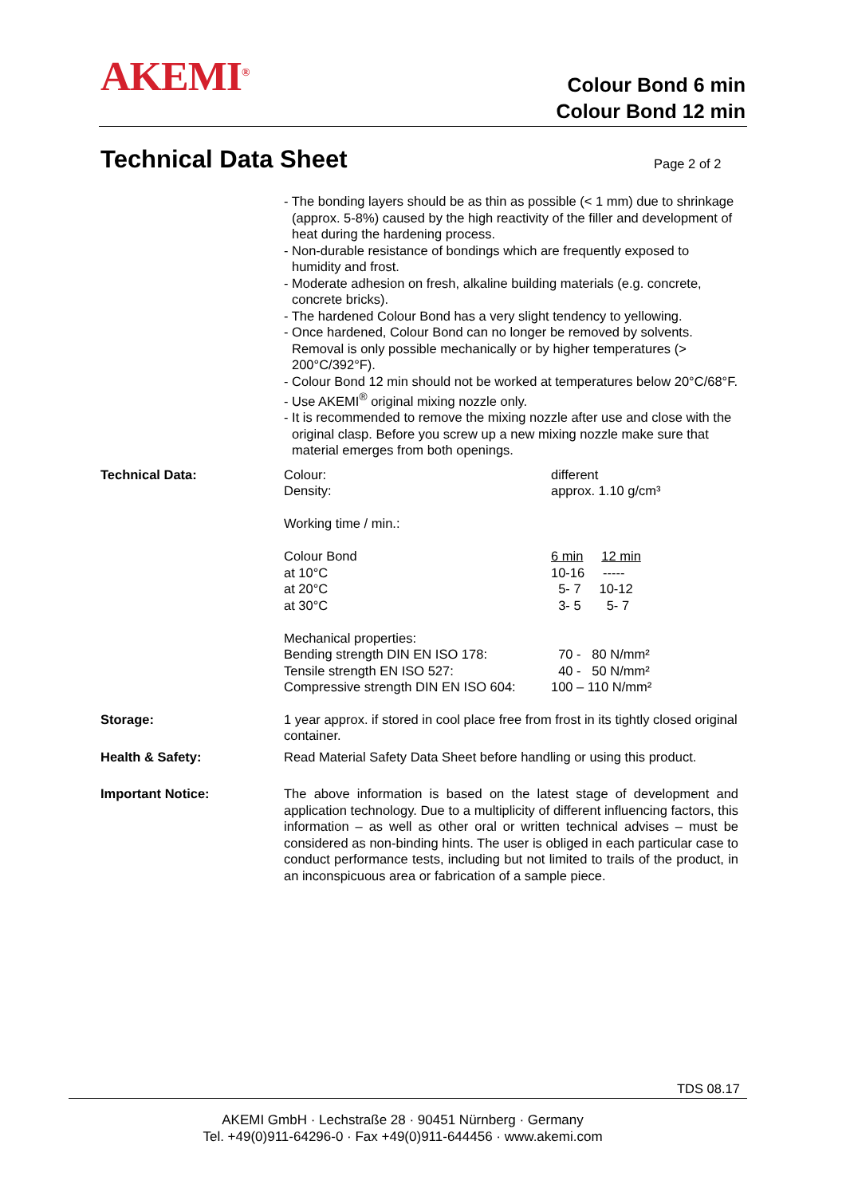AKEMI<sup>®</sup>
Colour Bond 6 min
Colour Bond 12 min
Technical Data Sheet Page 2 of 2
- The bonding layers should be as thin as possible (< 1 mm) due to shrinkage (approx. 5-8%) caused by the high reactivity of the filler and development of heat during the hardening process.
- Non-durable resistance of bondings which are frequently exposed to humidity and frost.
- Moderate adhesion on fresh, alkaline building materials (e.g. concrete, concrete bricks).
- The hardened Colour Bond has a very slight tendency to yellowing.
- Once hardened, Colour Bond can no longer be removed by solvents. Removal is only possible mechanically or by higher temperatures (> 200°C/392°F).
- Colour Bond 12 min should not be worked at temperatures below 20°C/68°F.
- Use AKEMI<sup>®</sup> original mixing nozzle only.
- It is recommended to remove the mixing nozzle after use and close with the original clasp. Before you screw up a new mixing nozzle make sure that material emerges from both openings.
| Technical Data: | Colour: Density: Working time / min.: Colour Bond at 10°C at 20°C at 30°C Mechanical properties: Bending strength DIN EN ISO 178: Tensile strength EN ISO 527: Compressive strength DIN EN ISO 604: | different approx. 1.10 g/cm³ 6 min 12 min 10-16 ----- 5- 7 10-12 3- 5 5- 7 70 - 80 N/mm² 40 - 50 N/mm² 100 – 110 N/mm² |
| Storage: | 1 year approx. if stored in cool place free from frost in its tightly closed original container. | |
| Health & Safety: | Read Material Safety Data Sheet before handling or using this product. | |
| Important Notice: | The above information is based on the latest stage of development and application technology. Due to a multiplicity of different influencing factors, this information – as well as other oral or written technical advises – must be considered as non-binding hints. The user is obliged in each particular case to conduct performance tests, including but not limited to trails of the product, in an inconspicuous area or fabrication of a sample piece. | |
TDS 08.17
AKEMI GmbH · Lechstraße 28 · 90451 Nürnberg · Germany
Tel. +49(0)911-64296-0 · Fax +49(0)911-644456 · www.akemi.com